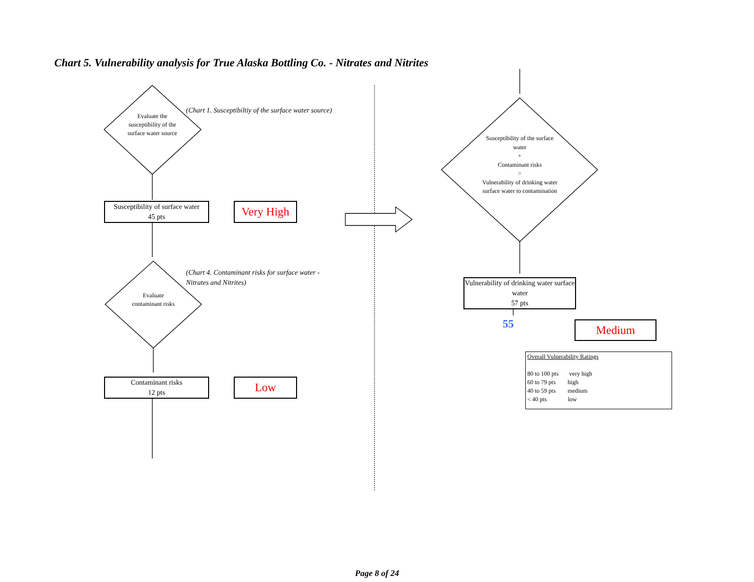Chart 5. Vulnerability analysis for True Alaska Bottling Co. - Nitrates and Nitrites
Evaluate the susceptibility of the surface water source
(Chart 1. Susceptibiltiy of the surface water source)
Susceptibility of surface water
45 pts
Very High
(Chart 4. Contaminant risks for surface water -
Nitrates and Nitrites)
Evaluate contaminant risks
Contaminant risks
12 pts
Low
Susceptibility of the surface water
+
Contaminant risks
=
Vulnerability of drinking water surface water to contamination
Vulnerability of drinking water surface water
57 pts
55 Medium
Overall Vulnerability Ratings
80 to 100 pts very high
60 to 79 pts high
40 to 59 pts medium
< 40 pts low
Page 8 of 24